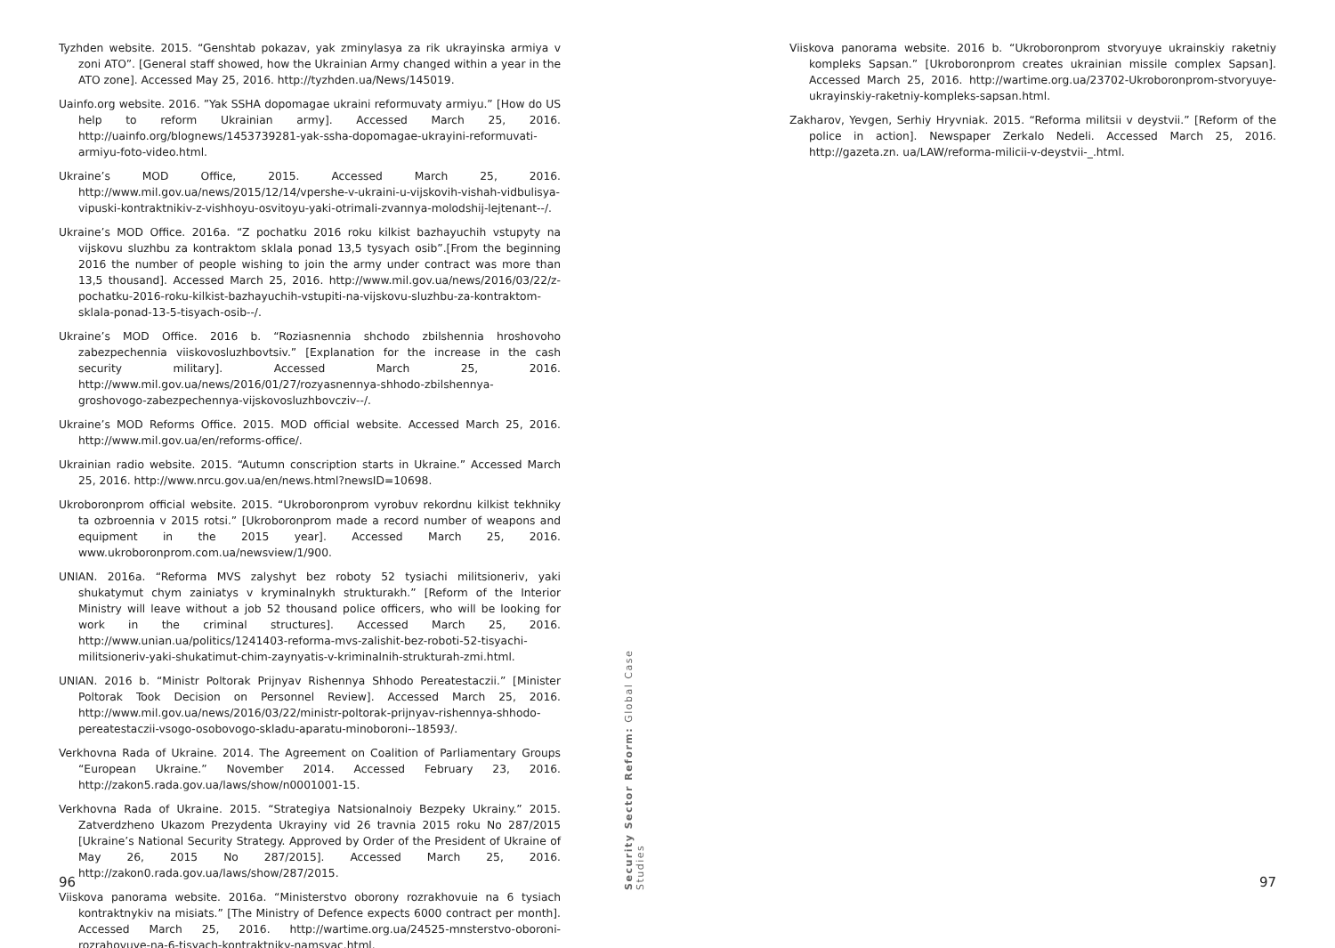Tyzhden website. 2015. “Genshtab pokazav, yak zminylasya za rik ukrayinska armiya v zoni ATO”. [General staff showed, how the Ukrainian Army changed within a year in the ATO zone]. Accessed May 25, 2016. http://tyzhden.ua/News/145019.
Uainfo.org website. 2016. ”Yak SSHA dopomagae ukraini reformuvaty armiyu.” [How do US help to reform Ukrainian army]. Accessed March 25, 2016. http://uainfo.org/blognews/1453739281-yak-ssha-dopomagae-ukrayini-reformuvati-armiyu-foto-video.html.
Ukraine’s MOD Office, 2015. Accessed March 25, 2016. http://www.mil.gov.ua/news/2015/12/14/vpershe-v-ukraini-u-vijskovih-vishah-vidbulisya-vipuski-kontraktnikiv-z-vishhoyu-osvitoyu-yaki-otrimali-zvannya-molodshij-lejtenant--/.
Ukraine’s MOD Office. 2016a. “Z pochatku 2016 roku kilkist bazhayuchih vstupyty na vijskovu sluzhbu za kontraktom sklala ponad 13,5 tysyach osib”.[From the beginning 2016 the number of people wishing to join the army under contract was more than 13,5 thousand]. Accessed March 25, 2016. http://www.mil.gov.ua/news/2016/03/22/z-pochatku-2016-roku-kilkist-bazhayuchih-vstupiti-na-vijskovu-sluzhbu-za-kontraktom-sklala-ponad-13-5-tisyach-osib--/.
Ukraine’s MOD Office. 2016 b. “Roziasnennia shchodo zbilshennia hroshovoho zabezpechennia viiskovosluzhbovtsiv.” [Explanation for the increase in the cash security military]. Accessed March 25, 2016. http://www.mil.gov.ua/news/2016/01/27/rozyasnennya-shhodo-zbilshennya-groshovogo-zabezpechennya-vijskovosluzhbovcziv--/.
Ukraine’s MOD Reforms Office. 2015. MOD official website. Accessed March 25, 2016. http://www.mil.gov.ua/en/reforms-office/.
Ukrainian radio website. 2015. “Autumn conscription starts in Ukraine.” Accessed March 25, 2016. http://www.nrcu.gov.ua/en/news.html?newsID=10698.
Ukroboronprom official website. 2015. “Ukroboronprom vyrobuv rekordnu kilkist tekhniky ta ozbroennia v 2015 rotsi.” [Ukroboronprom made a record number of weapons and equipment in the 2015 year]. Accessed March 25, 2016. www.ukroboronprom.com.ua/newsview/1/900.
UNIAN. 2016a. “Reforma MVS zalyshyt bez roboty 52 tysiachi militsioneriv, yaki shukatymut chym zainiatys v kryminalnykh strukturakh.” [Reform of the Interior Ministry will leave without a job 52 thousand police officers, who will be looking for work in the criminal structures]. Accessed March 25, 2016. http://www.unian.ua/politics/1241403-reforma-mvs-zalishit-bez-roboti-52-tisyachi-militsioneriv-yaki-shukatimut-chim-zaynyatis-v-kriminalnih-strukturah-zmi.html.
UNIAN. 2016 b. “Ministr Poltorak Prijnyav Rishennya Shhodo Pereatestaczii.” [Minister Poltorak Took Decision on Personnel Review]. Accessed March 25, 2016. http://www.mil.gov.ua/news/2016/03/22/ministr-poltorak-prijnyav-rishennya-shhodo-pereatestaczii-vsogo-osobovogo-skladu-aparatu-minoboroni--18593/.
Verkhovna Rada of Ukraine. 2014. The Agreement on Coalition of Parliamentary Groups “European Ukraine.” November 2014. Accessed February 23, 2016. http://zakon5.rada.gov.ua/laws/show/n0001001-15.
Verkhovna Rada of Ukraine. 2015. “Strategiya Natsionalnoiy Bezpeky Ukrainy.” 2015. Zatverdzheno Ukazom Prezydenta Ukrayiny vid 26 travnia 2015 roku No 287/2015 [Ukraine’s National Security Strategy. Approved by Order of the President of Ukraine of May 26, 2015 No 287/2015]. Accessed March 25, 2016. http://zakon0.rada.gov.ua/laws/show/287/2015.
Viiskova panorama website. 2016a. “Ministerstvo oborony rozrakhovuie na 6 tysiach kontraktnykiv na misiats.” [The Ministry of Defence expects 6000 contract per month]. Accessed March 25, 2016. http://wartime.org.ua/24525-mnsterstvo-oboroni-rozrahovuye-na-6-tisyach-kontraktnikv-namsyac.html.
96
Viiskova panorama website. 2016 b. “Ukroboronprom stvoryuye ukrainskiy raketniy kompleks Sapsan.” [Ukroboronprom creates ukrainian missile complex Sapsan]. Accessed March 25, 2016. http://wartime.org.ua/23702-Ukroboronprom-stvoryuye-ukrayinskiy-raketniy-kompleks-sapsan.html.
Zakharov, Yevgen, Serhiy Hryvniak. 2015. “Reforma militsii v deystvii.” [Reform of the police in action]. Newspaper Zerkalo Nedeli. Accessed March 25, 2016. http://gazeta.zn. ua/LAW/reforma-milicii-v-deystvii-_.html.
97
Security Sector Reform: Global Case Studies